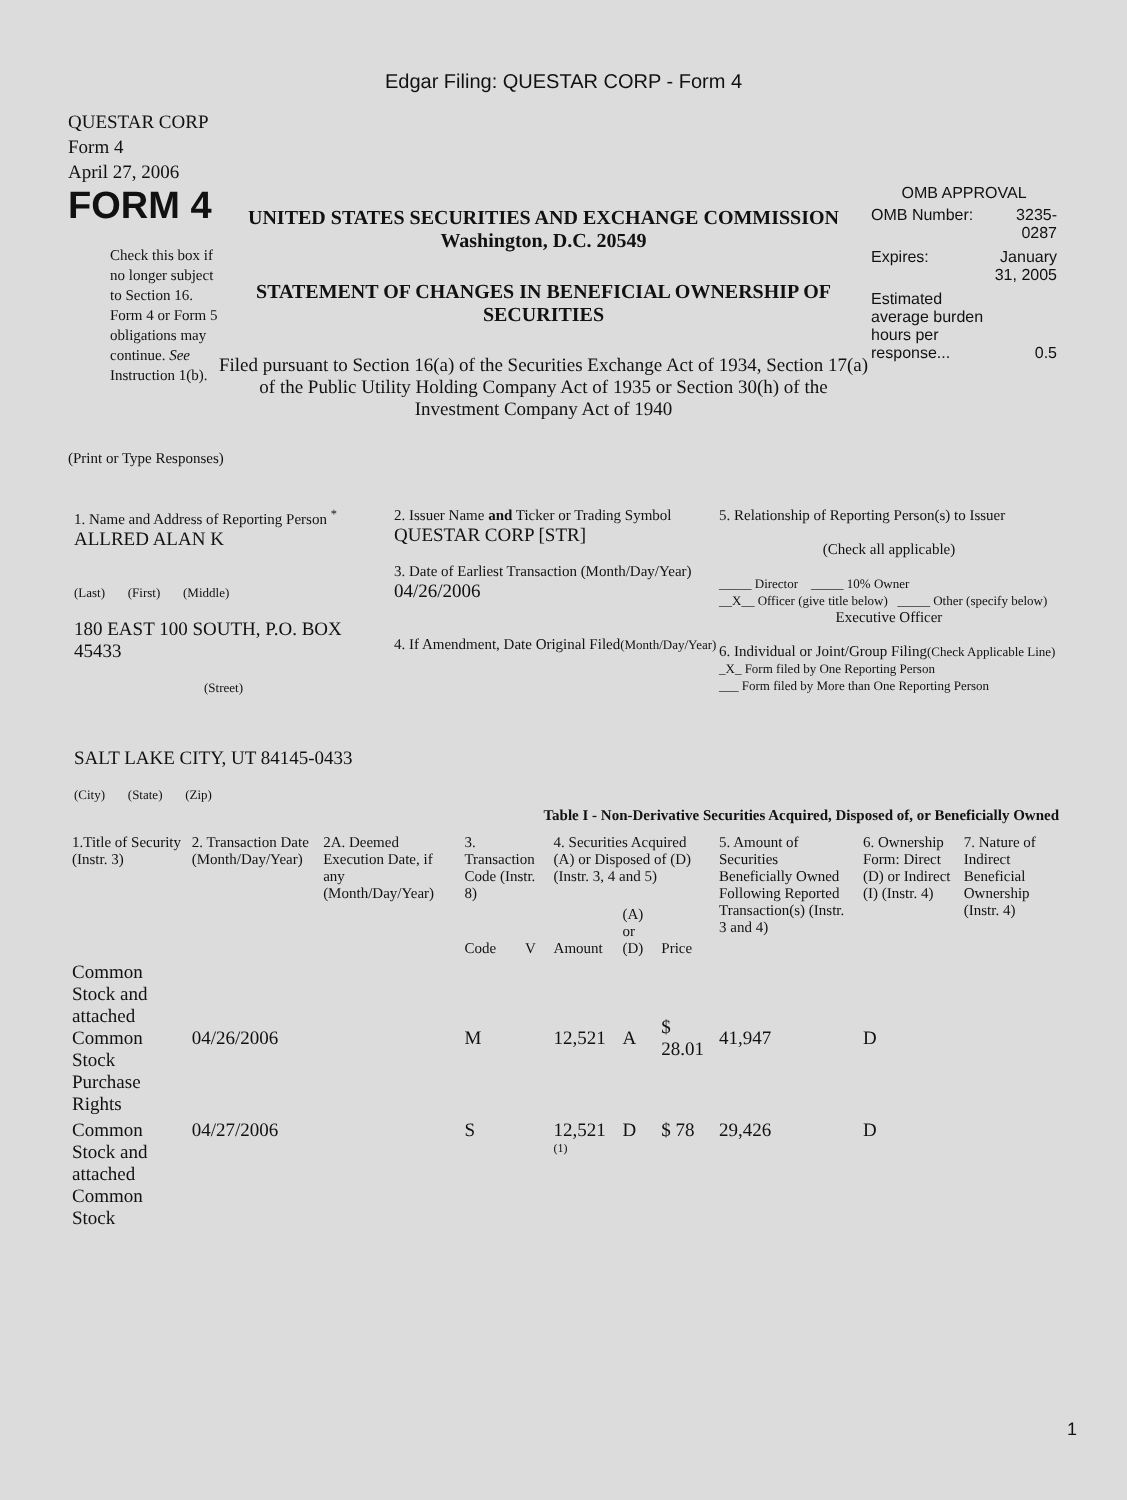Edgar Filing: QUESTAR CORP - Form 4
QUESTAR CORP
Form 4
April 27, 2006
FORM 4
Check this box if no longer subject to Section 16. Form 4 or Form 5 obligations may continue. See Instruction 1(b).
UNITED STATES SECURITIES AND EXCHANGE COMMISSION
Washington, D.C. 20549
STATEMENT OF CHANGES IN BENEFICIAL OWNERSHIP OF SECURITIES
Filed pursuant to Section 16(a) of the Securities Exchange Act of 1934, Section 17(a) of the Public Utility Holding Company Act of 1935 or Section 30(h) of the Investment Company Act of 1940
OMB APPROVAL
| OMB Number: | 3235-0287 |
| Expires: | January 31, 2005 |
| Estimated average burden hours per response... | 0.5 |
(Print or Type Responses)
1. Name and Address of Reporting Person <sup>*</sup>
ALLRED ALAN K
(Last) (First) (Middle)
180 EAST 100 SOUTH, P.O. BOX 45433
(Street)
SALT LAKE CITY, UT 84145-0433
(City) (State) (Zip)
2. Issuer Name and Ticker or Trading Symbol
QUESTAR CORP [STR]
3. Date of Earliest Transaction (Month/Day/Year)
04/26/2006
4. If Amendment, Date Original Filed(Month/Day/Year)
5. Relationship of Reporting Person(s) to Issuer
(Check all applicable)
_____ Director _____ 10% Owner
__X__ Officer (give title below) _____ Other (specify below)
Executive Officer
6. Individual or Joint/Group Filing(Check Applicable Line)
_X_ Form filed by One Reporting Person
___ Form filed by More than One Reporting Person
Table I - Non-Derivative Securities Acquired, Disposed of, or Beneficially Owned
| 1.Title of Security (Instr. 3) | 2. Transaction Date (Month/Day/Year) | 2A. Deemed Execution Date, if any (Month/Day/Year) | 3. Transaction Code (Instr. 8) | | 4. Securities Acquired (A) or Disposed of (D) (Instr. 3, 4 and 5) | | | 5. Amount of Securities Beneficially Owned Following Reported Transaction(s) (Instr. 3 and 4) | 6. Ownership Form: Direct (D) or Indirect (I) (Instr. 4) | 7. Nature of Indirect Beneficial Ownership (Instr. 4) |
| --- | --- | --- | --- | --- | --- | --- | --- | --- | --- | --- |
| | | | Code | V | Amount | (A) or (D) | Price | | | |
| Common Stock and attached Common Stock Purchase Rights | 04/26/2006 | | M | | 12,521 | A | $ 28.01 | 41,947 | D | |
| Common Stock and attached Common Stock | 04/27/2006 | | S | | 12,521 <sup>(1)</sup> | D | $ 78 | 29,426 | D | |
1